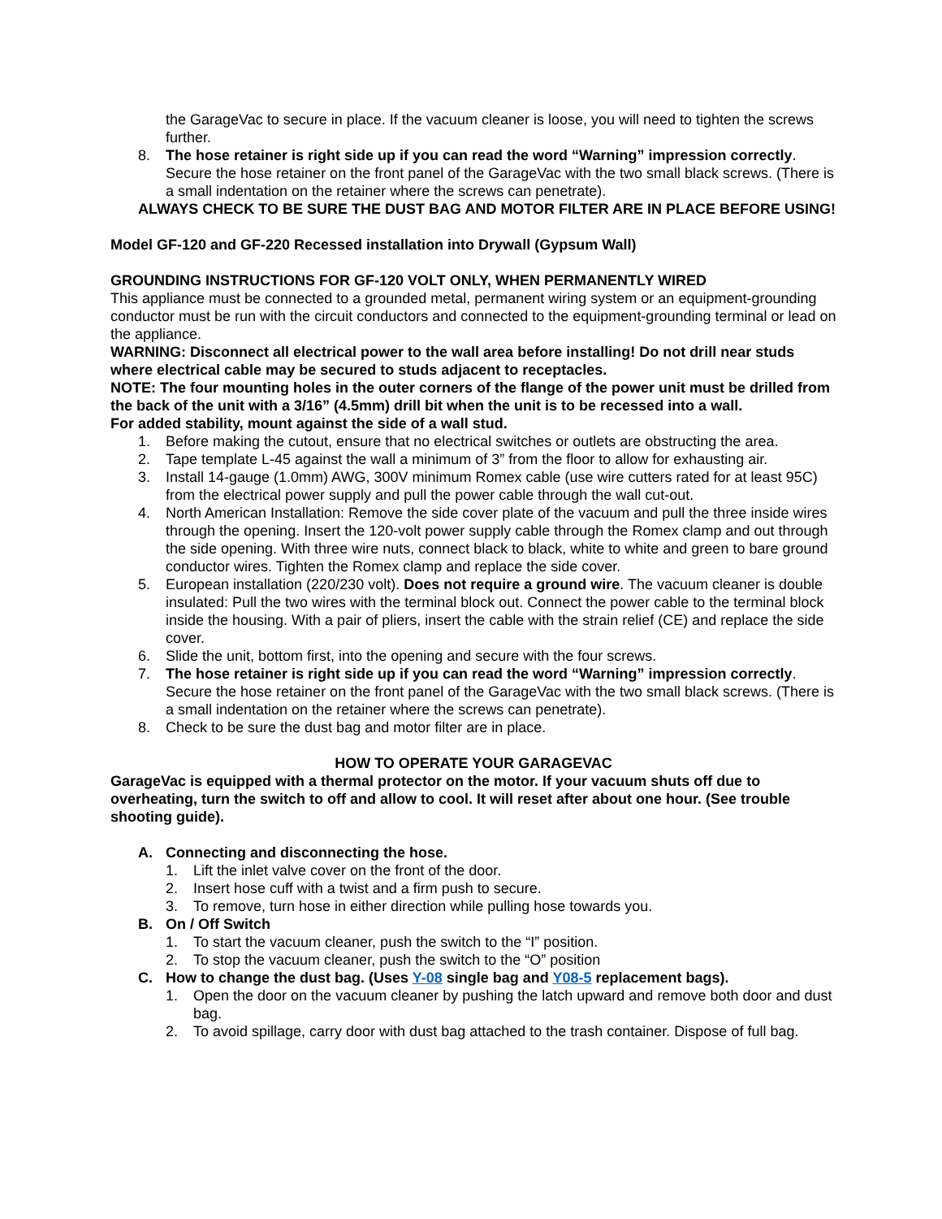the GarageVac to secure in place. If the vacuum cleaner is loose, you will need to tighten the screws further.
8. The hose retainer is right side up if you can read the word “Warning” impression correctly. Secure the hose retainer on the front panel of the GarageVac with the two small black screws. (There is a small indentation on the retainer where the screws can penetrate).
ALWAYS CHECK TO BE SURE THE DUST BAG AND MOTOR FILTER ARE IN PLACE BEFORE USING!
Model GF-120 and GF-220 Recessed installation into Drywall (Gypsum Wall)
GROUNDING INSTRUCTIONS FOR GF-120 VOLT ONLY, WHEN PERMANENTLY WIRED
This appliance must be connected to a grounded metal, permanent wiring system or an equipment-grounding conductor must be run with the circuit conductors and connected to the equipment-grounding terminal or lead on the appliance.
WARNING: Disconnect all electrical power to the wall area before installing! Do not drill near studs where electrical cable may be secured to studs adjacent to receptacles.
NOTE: The four mounting holes in the outer corners of the flange of the power unit must be drilled from the back of the unit with a 3/16” (4.5mm) drill bit when the unit is to be recessed into a wall.
For added stability, mount against the side of a wall stud.
1. Before making the cutout, ensure that no electrical switches or outlets are obstructing the area.
2. Tape template L-45 against the wall a minimum of 3” from the floor to allow for exhausting air.
3. Install 14-gauge (1.0mm) AWG, 300V minimum Romex cable (use wire cutters rated for at least 95C) from the electrical power supply and pull the power cable through the wall cut-out.
4. North American Installation: Remove the side cover plate of the vacuum and pull the three inside wires through the opening. Insert the 120-volt power supply cable through the Romex clamp and out through the side opening. With three wire nuts, connect black to black, white to white and green to bare ground conductor wires. Tighten the Romex clamp and replace the side cover.
5. European installation (220/230 volt). Does not require a ground wire. The vacuum cleaner is double insulated: Pull the two wires with the terminal block out. Connect the power cable to the terminal block inside the housing. With a pair of pliers, insert the cable with the strain relief (CE) and replace the side cover.
6. Slide the unit, bottom first, into the opening and secure with the four screws.
7. The hose retainer is right side up if you can read the word “Warning” impression correctly. Secure the hose retainer on the front panel of the GarageVac with the two small black screws. (There is a small indentation on the retainer where the screws can penetrate).
8. Check to be sure the dust bag and motor filter are in place.
HOW TO OPERATE YOUR GARAGEVAC
GarageVac is equipped with a thermal protector on the motor. If your vacuum shuts off due to overheating, turn the switch to off and allow to cool. It will reset after about one hour. (See trouble shooting guide).
A. Connecting and disconnecting the hose.
1. Lift the inlet valve cover on the front of the door.
2. Insert hose cuff with a twist and a firm push to secure.
3. To remove, turn hose in either direction while pulling hose towards you.
B. On / Off Switch
1. To start the vacuum cleaner, push the switch to the “I” position.
2. To stop the vacuum cleaner, push the switch to the “O” position
C. How to change the dust bag. (Uses Y-08 single bag and Y08-5 replacement bags).
1. Open the door on the vacuum cleaner by pushing the latch upward and remove both door and dust bag.
2. To avoid spillage, carry door with dust bag attached to the trash container. Dispose of full bag.